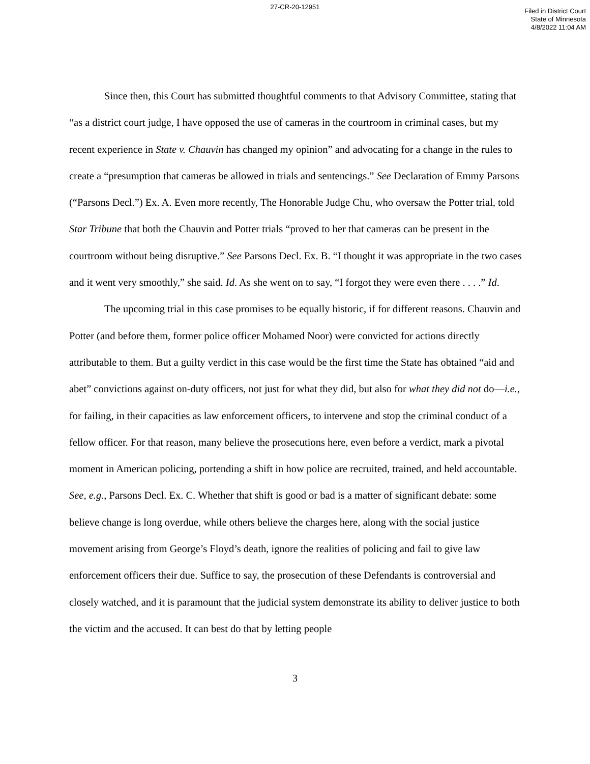27-CR-20-12951
Filed in District Court
State of Minnesota
4/8/2022 11:04 AM
Since then, this Court has submitted thoughtful comments to that Advisory Committee, stating that “as a district court judge, I have opposed the use of cameras in the courtroom in criminal cases, but my recent experience in State v. Chauvin has changed my opinion” and advocating for a change in the rules to create a “presumption that cameras be allowed in trials and sentencings.” See Declaration of Emmy Parsons (“Parsons Decl.”) Ex. A. Even more recently, The Honorable Judge Chu, who oversaw the Potter trial, told Star Tribune that both the Chauvin and Potter trials “proved to her that cameras can be present in the courtroom without being disruptive.” See Parsons Decl. Ex. B. “I thought it was appropriate in the two cases and it went very smoothly,” she said. Id. As she went on to say, “I forgot they were even there . . . .” Id.
The upcoming trial in this case promises to be equally historic, if for different reasons. Chauvin and Potter (and before them, former police officer Mohamed Noor) were convicted for actions directly attributable to them. But a guilty verdict in this case would be the first time the State has obtained “aid and abet” convictions against on-duty officers, not just for what they did, but also for what they did not do—i.e., for failing, in their capacities as law enforcement officers, to intervene and stop the criminal conduct of a fellow officer. For that reason, many believe the prosecutions here, even before a verdict, mark a pivotal moment in American policing, portending a shift in how police are recruited, trained, and held accountable. See, e.g., Parsons Decl. Ex. C. Whether that shift is good or bad is a matter of significant debate: some believe change is long overdue, while others believe the charges here, along with the social justice movement arising from George’s Floyd’s death, ignore the realities of policing and fail to give law enforcement officers their due. Suffice to say, the prosecution of these Defendants is controversial and closely watched, and it is paramount that the judicial system demonstrate its ability to deliver justice to both the victim and the accused. It can best do that by letting people
3